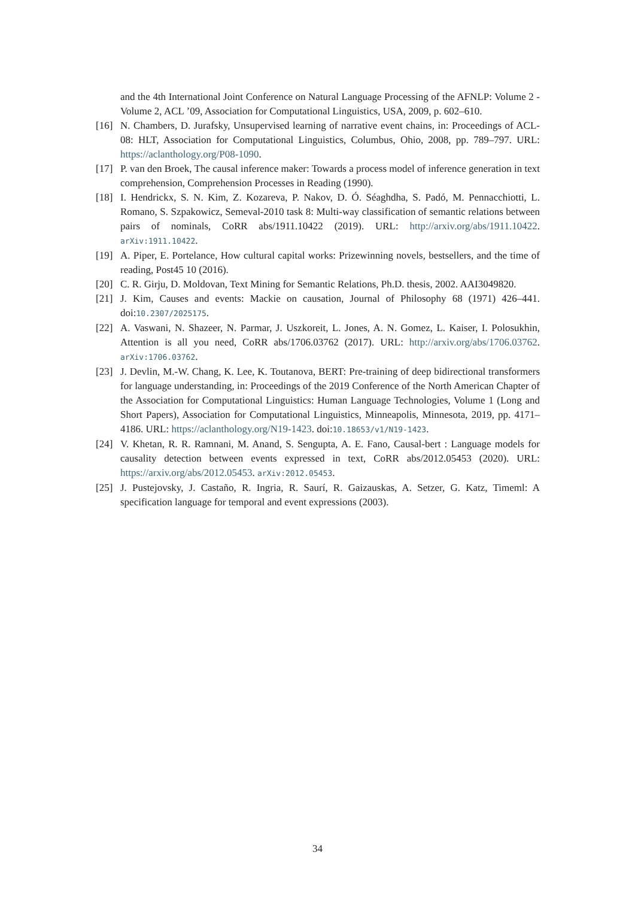and the 4th International Joint Conference on Natural Language Processing of the AFNLP: Volume 2 - Volume 2, ACL ’09, Association for Computational Linguistics, USA, 2009, p. 602–610.
[16] N. Chambers, D. Jurafsky, Unsupervised learning of narrative event chains, in: Proceedings of ACL-08: HLT, Association for Computational Linguistics, Columbus, Ohio, 2008, pp. 789–797. URL: https://aclanthology.org/P08-1090.
[17] P. van den Broek, The causal inference maker: Towards a process model of inference generation in text comprehension, Comprehension Processes in Reading (1990).
[18] I. Hendrickx, S. N. Kim, Z. Kozareva, P. Nakov, D. Ó. Séaghdha, S. Padó, M. Pennacchiotti, L. Romano, S. Szpakowicz, Semeval-2010 task 8: Multi-way classification of semantic relations between pairs of nominals, CoRR abs/1911.10422 (2019). URL: http://arxiv.org/abs/1911.10422. arXiv:1911.10422.
[19] A. Piper, E. Portelance, How cultural capital works: Prizewinning novels, bestsellers, and the time of reading, Post45 10 (2016).
[20] C. R. Girju, D. Moldovan, Text Mining for Semantic Relations, Ph.D. thesis, 2002. AAI3049820.
[21] J. Kim, Causes and events: Mackie on causation, Journal of Philosophy 68 (1971) 426–441. doi:10.2307/2025175.
[22] A. Vaswani, N. Shazeer, N. Parmar, J. Uszkoreit, L. Jones, A. N. Gomez, L. Kaiser, I. Polosukhin, Attention is all you need, CoRR abs/1706.03762 (2017). URL: http://arxiv.org/abs/1706.03762. arXiv:1706.03762.
[23] J. Devlin, M.-W. Chang, K. Lee, K. Toutanova, BERT: Pre-training of deep bidirectional transformers for language understanding, in: Proceedings of the 2019 Conference of the North American Chapter of the Association for Computational Linguistics: Human Language Technologies, Volume 1 (Long and Short Papers), Association for Computational Linguistics, Minneapolis, Minnesota, 2019, pp. 4171–4186. URL: https://aclanthology.org/N19-1423. doi:10.18653/v1/N19-1423.
[24] V. Khetan, R. R. Ramnani, M. Anand, S. Sengupta, A. E. Fano, Causal-bert : Language models for causality detection between events expressed in text, CoRR abs/2012.05453 (2020). URL: https://arxiv.org/abs/2012.05453. arXiv:2012.05453.
[25] J. Pustejovsky, J. Castaño, R. Ingria, R. Saurí, R. Gaizauskas, A. Setzer, G. Katz, Timeml: A specification language for temporal and event expressions (2003).
34